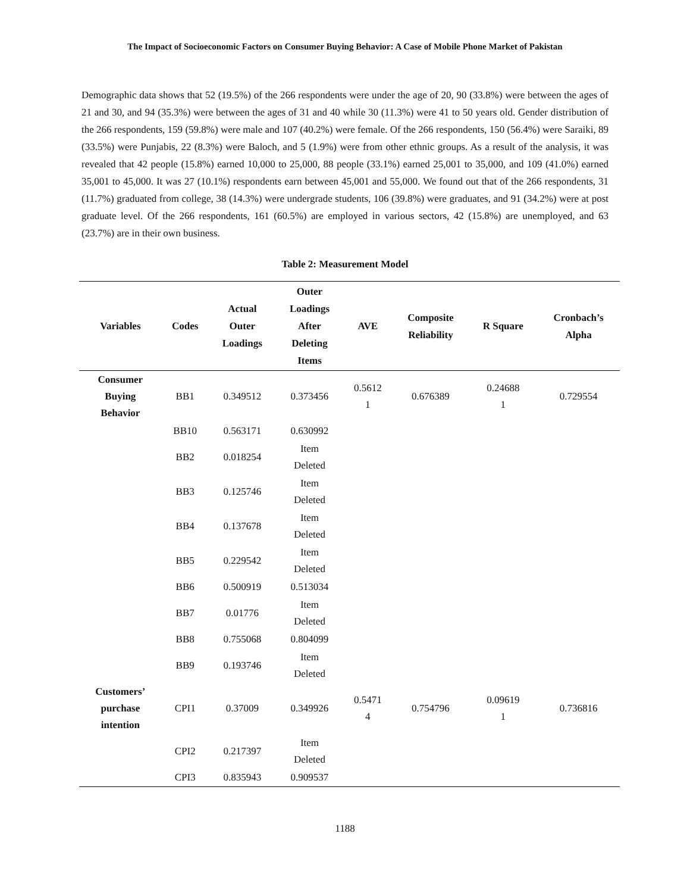The Impact of Socioeconomic Factors on Consumer Buying Behavior: A Case of Mobile Phone Market of Pakistan
Demographic data shows that 52 (19.5%) of the 266 respondents were under the age of 20, 90 (33.8%) were between the ages of 21 and 30, and 94 (35.3%) were between the ages of 31 and 40 while 30 (11.3%) were 41 to 50 years old. Gender distribution of the 266 respondents, 159 (59.8%) were male and 107 (40.2%) were female. Of the 266 respondents, 150 (56.4%) were Saraiki, 89 (33.5%) were Punjabis, 22 (8.3%) were Baloch, and 5 (1.9%) were from other ethnic groups. As a result of the analysis, it was revealed that 42 people (15.8%) earned 10,000 to 25,000, 88 people (33.1%) earned 25,001 to 35,000, and 109 (41.0%) earned 35,001 to 45,000. It was 27 (10.1%) respondents earn between 45,001 and 55,000. We found out that of the 266 respondents, 31 (11.7%) graduated from college, 38 (14.3%) were undergrade students, 106 (39.8%) were graduates, and 91 (34.2%) were at post graduate level. Of the 266 respondents, 161 (60.5%) are employed in various sectors, 42 (15.8%) are unemployed, and 63 (23.7%) are in their own business.
Table 2: Measurement Model
| Variables | Codes | Actual Outer Loadings | Outer Loadings After Deleting Items | AVE | Composite Reliability | R Square | Cronbach’s Alpha |
| --- | --- | --- | --- | --- | --- | --- | --- |
| Consumer Buying Behavior | BB1 | 0.349512 | 0.373456 | 0.5612 1 | 0.676389 | 0.24688 1 | 0.729554 |
| | BB10 | 0.563171 | 0.630992 | | | | |
| | BB2 | 0.018254 | Item Deleted | | | | |
| | BB3 | 0.125746 | Item Deleted | | | | |
| | BB4 | 0.137678 | Item Deleted | | | | |
| | BB5 | 0.229542 | Item Deleted | | | | |
| | BB6 | 0.500919 | 0.513034 | | | | |
| | BB7 | 0.01776 | Item Deleted | | | | |
| | BB8 | 0.755068 | 0.804099 | | | | |
| | BB9 | 0.193746 | Item Deleted | | | | |
| Customers’ purchase intention | CPI1 | 0.37009 | 0.349926 | 0.5471 4 | 0.754796 | 0.09619 1 | 0.736816 |
| | CPI2 | 0.217397 | Item Deleted | | | | |
| | CPI3 | 0.835943 | 0.909537 | | | | |
1188